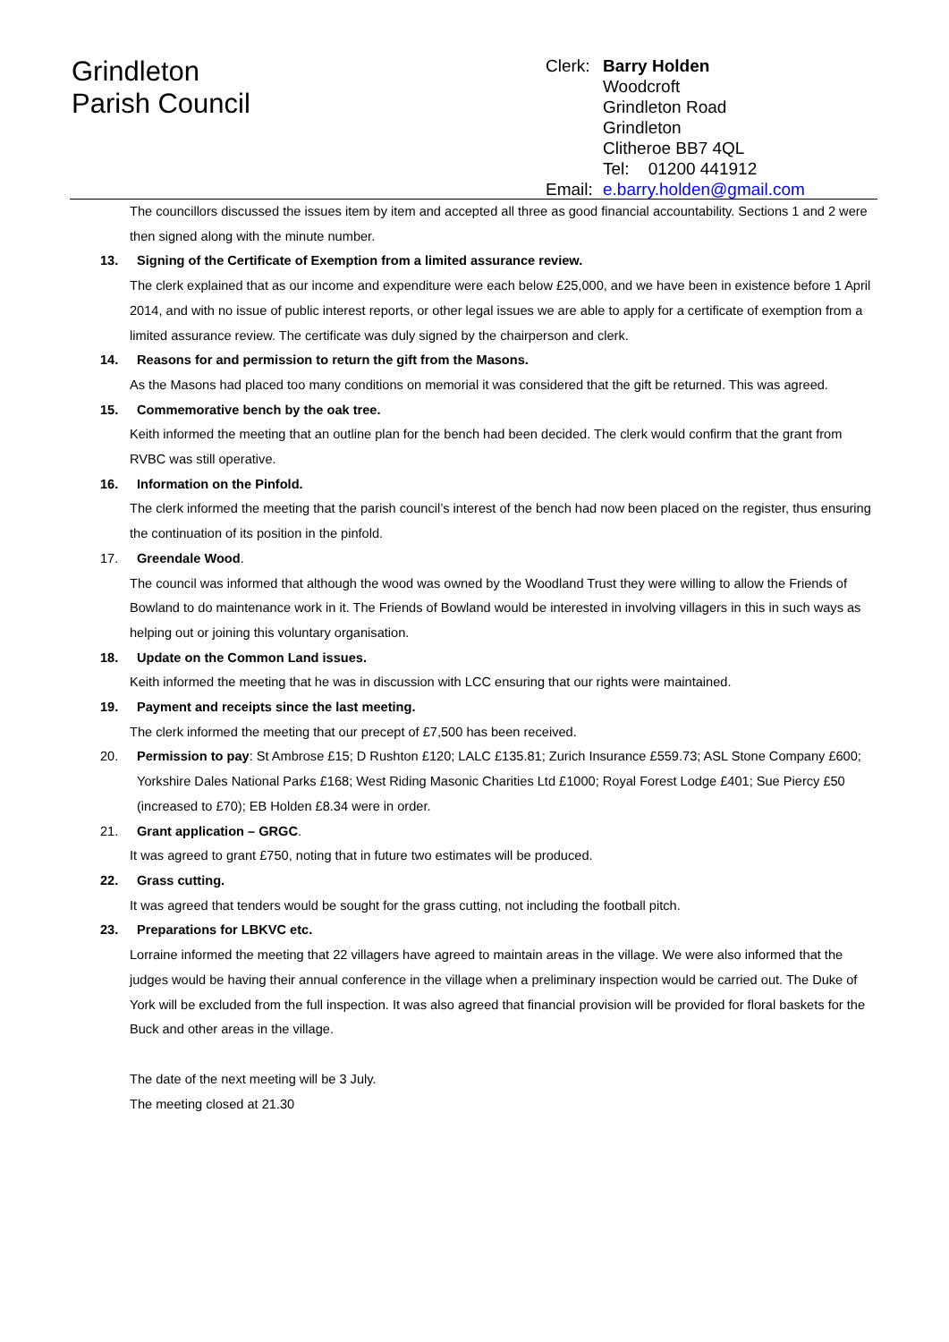Grindleton
Parish Council
Clerk: Barry Holden
Woodcroft
Grindleton Road
Grindleton
Clitheroe BB7 4QL
Tel: 01200 441912
Email: e.barry.holden@gmail.com
The councillors discussed the issues item by item and accepted all three as good financial accountability. Sections 1 and 2 were then signed along with the minute number.
13. Signing of the Certificate of Exemption from a limited assurance review.
The clerk explained that as our income and expenditure were each below £25,000, and we have been in existence before 1 April 2014, and with no issue of public interest reports, or other legal issues we are able to apply for a certificate of exemption from a limited assurance review. The certificate was duly signed by the chairperson and clerk.
14. Reasons for and permission to return the gift from the Masons.
As the Masons had placed too many conditions on memorial it was considered that the gift be returned. This was agreed.
15. Commemorative bench by the oak tree.
Keith informed the meeting that an outline plan for the bench had been decided. The clerk would confirm that the grant from RVBC was still operative.
16. Information on the Pinfold.
The clerk informed the meeting that the parish council’s interest of the bench had now been placed on the register, thus ensuring the continuation of its position in the pinfold.
17. Greendale Wood.
The council was informed that although the wood was owned by the Woodland Trust they were willing to allow the Friends of Bowland to do maintenance work in it. The Friends of Bowland would be interested in involving villagers in this in such ways as helping out or joining this voluntary organisation.
18. Update on the Common Land issues.
Keith informed the meeting that he was in discussion with LCC ensuring that our rights were maintained.
19. Payment and receipts since the last meeting.
The clerk informed the meeting that our precept of £7,500 has been received.
20. Permission to pay: St Ambrose £15; D Rushton £120; LALC £135.81; Zurich Insurance £559.73; ASL Stone Company £600; Yorkshire Dales National Parks £168; West Riding Masonic Charities Ltd £1000; Royal Forest Lodge £401; Sue Piercy £50 (increased to £70); EB Holden £8.34 were in order.
21. Grant application – GRGC.
It was agreed to grant £750, noting that in future two estimates will be produced.
22. Grass cutting.
It was agreed that tenders would be sought for the grass cutting, not including the football pitch.
23. Preparations for LBKVC etc.
Lorraine informed the meeting that 22 villagers have agreed to maintain areas in the village. We were also informed that the judges would be having their annual conference in the village when a preliminary inspection would be carried out. The Duke of York will be excluded from the full inspection. It was also agreed that financial provision will be provided for floral baskets for the Buck and other areas in the village.
The date of the next meeting will be 3 July.
The meeting closed at 21.30